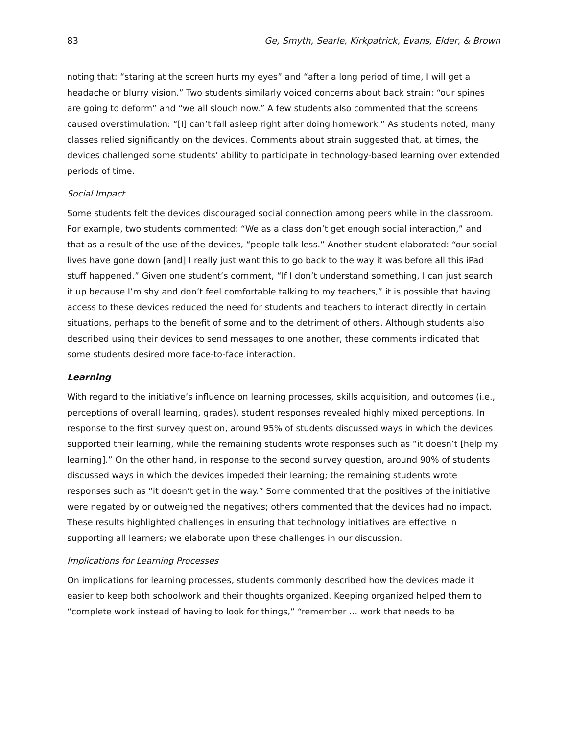83 Ge, Smyth, Searle, Kirkpatrick, Evans, Elder, & Brown
noting that: “staring at the screen hurts my eyes” and “after a long period of time, I will get a headache or blurry vision.” Two students similarly voiced concerns about back strain: “our spines are going to deform” and “we all slouch now.” A few students also commented that the screens caused overstimulation: “[I] can’t fall asleep right after doing homework.” As students noted, many classes relied significantly on the devices. Comments about strain suggested that, at times, the devices challenged some students’ ability to participate in technology-based learning over extended periods of time.
Social Impact
Some students felt the devices discouraged social connection among peers while in the classroom. For example, two students commented: “We as a class don’t get enough social interaction,” and that as a result of the use of the devices, “people talk less.” Another student elaborated: “our social lives have gone down [and] I really just want this to go back to the way it was before all this iPad stuff happened.” Given one student’s comment, “If I don’t understand something, I can just search it up because I’m shy and don’t feel comfortable talking to my teachers,” it is possible that having access to these devices reduced the need for students and teachers to interact directly in certain situations, perhaps to the benefit of some and to the detriment of others. Although students also described using their devices to send messages to one another, these comments indicated that some students desired more face-to-face interaction.
Learning
With regard to the initiative’s influence on learning processes, skills acquisition, and outcomes (i.e., perceptions of overall learning, grades), student responses revealed highly mixed perceptions. In response to the first survey question, around 95% of students discussed ways in which the devices supported their learning, while the remaining students wrote responses such as “it doesn’t [help my learning].” On the other hand, in response to the second survey question, around 90% of students discussed ways in which the devices impeded their learning; the remaining students wrote responses such as “it doesn’t get in the way.” Some commented that the positives of the initiative were negated by or outweighed the negatives; others commented that the devices had no impact. These results highlighted challenges in ensuring that technology initiatives are effective in supporting all learners; we elaborate upon these challenges in our discussion.
Implications for Learning Processes
On implications for learning processes, students commonly described how the devices made it easier to keep both schoolwork and their thoughts organized. Keeping organized helped them to “complete work instead of having to look for things,” “remember … work that needs to be